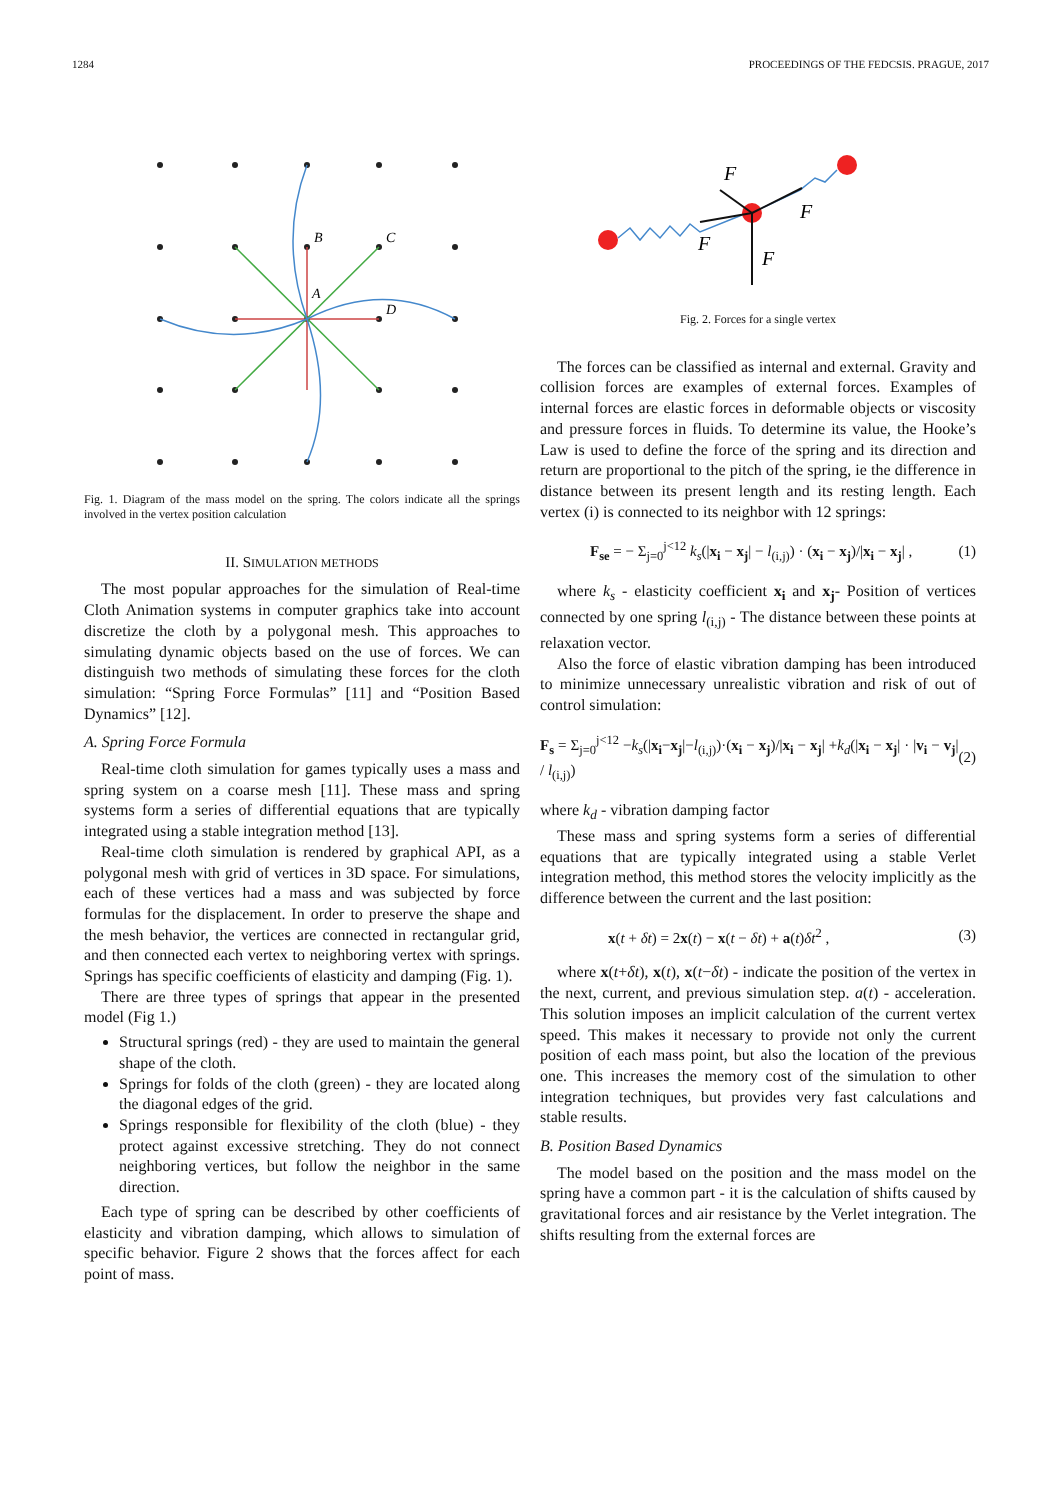1284 PROCEEDINGS OF THE FEDCSIS. PRAGUE, 2017
B
C
A
D
Fig. 1. Diagram of the mass model on the spring. The colors indicate all the springs involved in the vertex position calculation
II. SIMULATION METHODS
The most popular approaches for the simulation of Real-time Cloth Animation systems in computer graphics take into account discretize the cloth by a polygonal mesh. This approaches to simulating dynamic objects based on the use of forces. We can distinguish two methods of simulating these forces for the cloth simulation: “Spring Force Formulas” [11] and “Position Based Dynamics” [12].
A. Spring Force Formula
Real-time cloth simulation for games typically uses a mass and spring system on a coarse mesh [11]. These mass and spring systems form a series of differential equations that are typically integrated using a stable integration method [13].
Real-time cloth simulation is rendered by graphical API, as a polygonal mesh with grid of vertices in 3D space. For simulations, each of these vertices had a mass and was subjected by force formulas for the displacement. In order to preserve the shape and the mesh behavior, the vertices are connected in rectangular grid, and then connected each vertex to neighboring vertex with springs. Springs has specific coefficients of elasticity and damping (Fig. 1).
There are three types of springs that appear in the presented model (Fig 1.)
Structural springs (red) - they are used to maintain the general shape of the cloth.
Springs for folds of the cloth (green) - they are located along the diagonal edges of the grid.
Springs responsible for flexibility of the cloth (blue) - they protect against excessive stretching. They do not connect neighboring vertices, but follow the neighbor in the same direction.
Each type of spring can be described by other coefficients of elasticity and vibration damping, which allows to simulation of specific behavior. Figure 2 shows that the forces affect for each point of mass.
F
F
F
F
Fig. 2. Forces for a single vertex
The forces can be classified as internal and external. Gravity and collision forces are examples of external forces. Examples of internal forces are elastic forces in deformable objects or viscosity and pressure forces in fluids. To determine its value, the Hooke’s Law is used to define the force of the spring and its direction and return are proportional to the pitch of the spring, ie the difference in distance between its present length and its resting length. Each vertex (i) is connected to its neighbor with 12 springs:
F<sub>se</sub> = − Σ<sub>j=0</sub><sup>j<12</sup> k<sub>s</sub>(|x<sub>i</sub> − x<sub>j</sub>| − l<sub>(i,j)</sub>) · (x<sub>i</sub> − x<sub>j</sub>)/|x<sub>i</sub> − x<sub>j</sub>| , (1)
where k<sub>s</sub> - elasticity coefficient x<sub>i</sub> and x<sub>j</sub>- Position of vertices connected by one spring l<sub>(i,j)</sub> - The distance between these points at relaxation vector.
Also the force of elastic vibration damping has been introduced to minimize unnecessary unrealistic vibration and risk of out of control simulation:
F<sub>s</sub> = Σ<sub>j=0</sub><sup>j<12</sup> −k<sub>s</sub>(|x<sub>i</sub>−x<sub>j</sub>|−l<sub>(i,j)</sub>)·(x<sub>i</sub> − x<sub>j</sub>)/|x<sub>i</sub> − x<sub>j</sub>| +k<sub>d</sub>(|x<sub>i</sub> − x<sub>j</sub>| · |v<sub>i</sub> − v<sub>j</sub>| / l<sub>(i,j)</sub>) (2)
where k<sub>d</sub> - vibration damping factor
These mass and spring systems form a series of differential equations that are typically integrated using a stable Verlet integration method, this method stores the velocity implicitly as the difference between the current and the last position:
x(t + δt) = 2x(t) − x(t − δt) + a(t)δt<sup>2</sup> , (3)
where x(t+δt), x(t), x(t−δt) - indicate the position of the vertex in the next, current, and previous simulation step. a(t) - acceleration. This solution imposes an implicit calculation of the current vertex speed. This makes it necessary to provide not only the current position of each mass point, but also the location of the previous one. This increases the memory cost of the simulation to other integration techniques, but provides very fast calculations and stable results.
B. Position Based Dynamics
The model based on the position and the mass model on the spring have a common part - it is the calculation of shifts caused by gravitational forces and air resistance by the Verlet integration. The shifts resulting from the external forces are